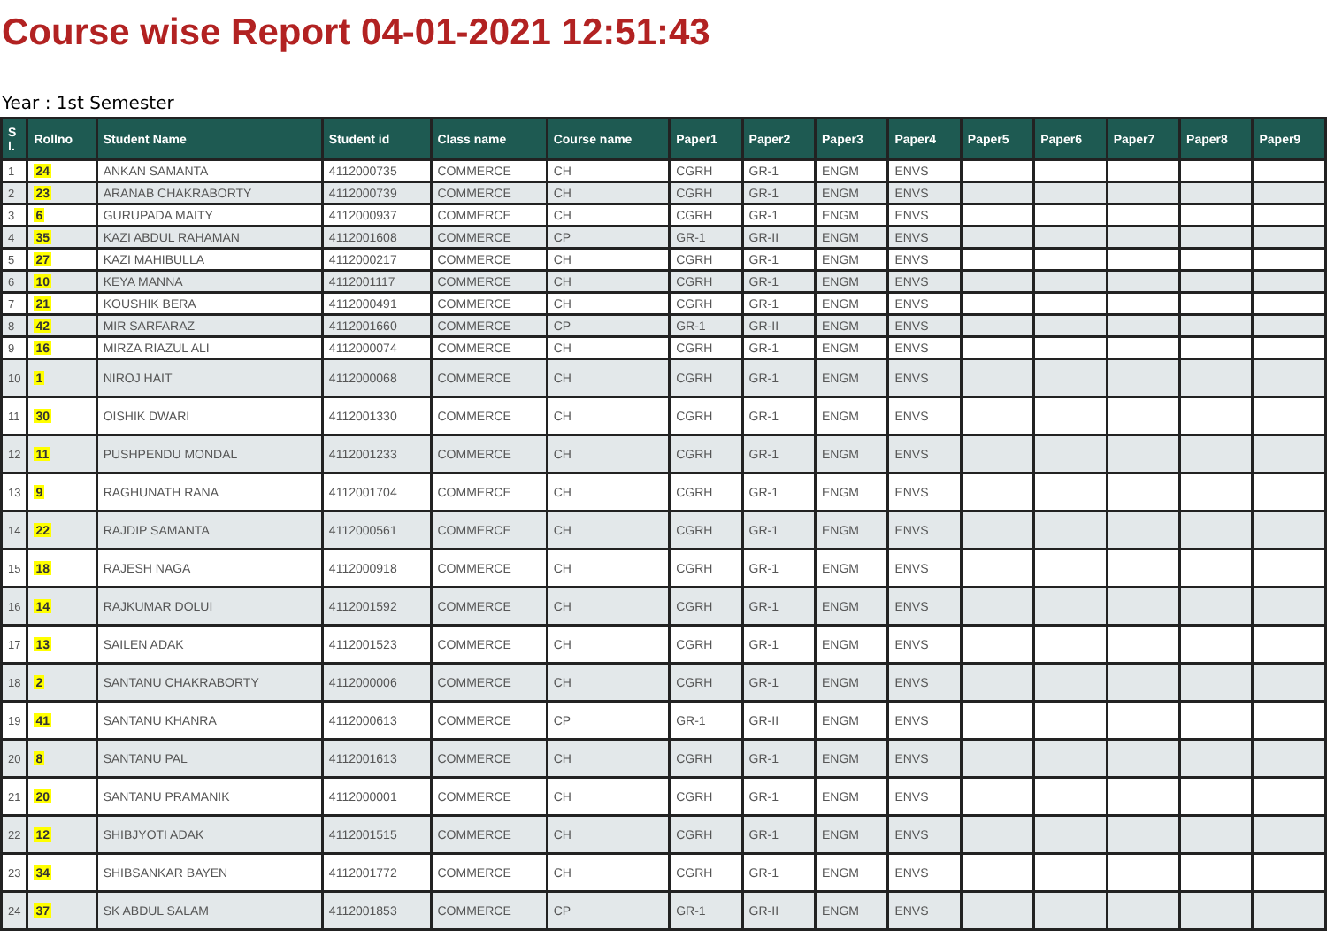Course wise Report 04-01-2021 12:51:43
Year : 1st Semester
| S l. | Rollno | Student Name | Student id | Class name | Course name | Paper1 | Paper2 | Paper3 | Paper4 | Paper5 | Paper6 | Paper7 | Paper8 | Paper9 |
| --- | --- | --- | --- | --- | --- | --- | --- | --- | --- | --- | --- | --- | --- | --- |
| 1 | 24 | ANKAN SAMANTA | 4112000735 | COMMERCE | CH | CGRH | GR-1 | ENGM | ENVS | | | | | |
| 2 | 23 | ARANAB CHAKRABORTY | 4112000739 | COMMERCE | CH | CGRH | GR-1 | ENGM | ENVS | | | | | |
| 3 | 6 | GURUPADA MAITY | 4112000937 | COMMERCE | CH | CGRH | GR-1 | ENGM | ENVS | | | | | |
| 4 | 35 | KAZI ABDUL RAHAMAN | 4112001608 | COMMERCE | CP | GR-1 | GR-II | ENGM | ENVS | | | | | |
| 5 | 27 | KAZI MAHIBULLA | 4112000217 | COMMERCE | CH | CGRH | GR-1 | ENGM | ENVS | | | | | |
| 6 | 10 | KEYA MANNA | 4112001117 | COMMERCE | CH | CGRH | GR-1 | ENGM | ENVS | | | | | |
| 7 | 21 | KOUSHIK BERA | 4112000491 | COMMERCE | CH | CGRH | GR-1 | ENGM | ENVS | | | | | |
| 8 | 42 | MIR SARFARAZ | 4112001660 | COMMERCE | CP | GR-1 | GR-II | ENGM | ENVS | | | | | |
| 9 | 16 | MIRZA RIAZUL ALI | 4112000074 | COMMERCE | CH | CGRH | GR-1 | ENGM | ENVS | | | | | |
| 10 | 1 | NIROJ HAIT | 4112000068 | COMMERCE | CH | CGRH | GR-1 | ENGM | ENVS | | | | | |
| 11 | 30 | OISHIK DWARI | 4112001330 | COMMERCE | CH | CGRH | GR-1 | ENGM | ENVS | | | | | |
| 12 | 11 | PUSHPENDU MONDAL | 4112001233 | COMMERCE | CH | CGRH | GR-1 | ENGM | ENVS | | | | | |
| 13 | 9 | RAGHUNATH RANA | 4112001704 | COMMERCE | CH | CGRH | GR-1 | ENGM | ENVS | | | | | |
| 14 | 22 | RAJDIP SAMANTA | 4112000561 | COMMERCE | CH | CGRH | GR-1 | ENGM | ENVS | | | | | |
| 15 | 18 | RAJESH NAGA | 4112000918 | COMMERCE | CH | CGRH | GR-1 | ENGM | ENVS | | | | | |
| 16 | 14 | RAJKUMAR DOLUI | 4112001592 | COMMERCE | CH | CGRH | GR-1 | ENGM | ENVS | | | | | |
| 17 | 13 | SAILEN ADAK | 4112001523 | COMMERCE | CH | CGRH | GR-1 | ENGM | ENVS | | | | | |
| 18 | 2 | SANTANU CHAKRABORTY | 4112000006 | COMMERCE | CH | CGRH | GR-1 | ENGM | ENVS | | | | | |
| 19 | 41 | SANTANU KHANRA | 4112000613 | COMMERCE | CP | GR-1 | GR-II | ENGM | ENVS | | | | | |
| 20 | 8 | SANTANU PAL | 4112001613 | COMMERCE | CH | CGRH | GR-1 | ENGM | ENVS | | | | | |
| 21 | 20 | SANTANU PRAMANIK | 4112000001 | COMMERCE | CH | CGRH | GR-1 | ENGM | ENVS | | | | | |
| 22 | 12 | SHIBJYOTI ADAK | 4112001515 | COMMERCE | CH | CGRH | GR-1 | ENGM | ENVS | | | | | |
| 23 | 34 | SHIBSANKAR BAYEN | 4112001772 | COMMERCE | CH | CGRH | GR-1 | ENGM | ENVS | | | | | |
| 24 | 37 | SK ABDUL SALAM | 4112001853 | COMMERCE | CP | GR-1 | GR-II | ENGM | ENVS | | | | | |